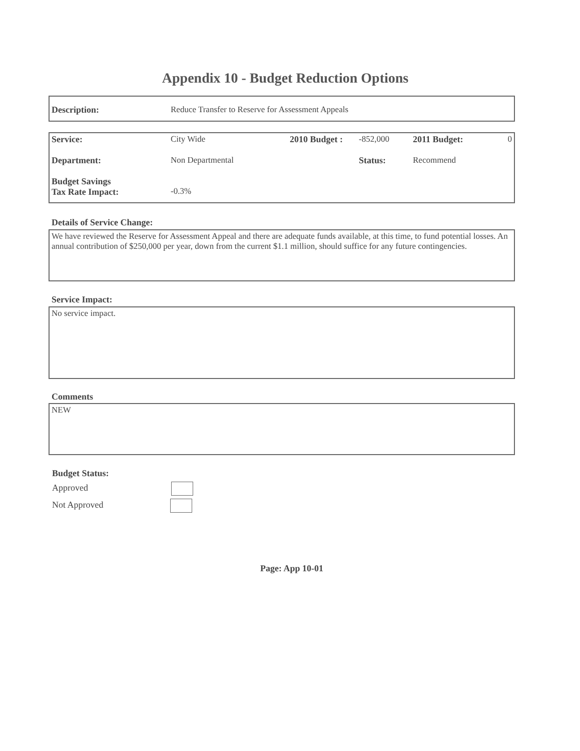Appendix 10 - Budget Reduction Options
| Description: | Reduce Transfer to Reserve for Assessment Appeals |
| Service: | City Wide | 2010 Budget : | -852,000 | 2011 Budget: | 0 |
| Department: | Non Departmental | | Status: | Recommend | |
| Budget Savings Tax Rate Impact: | -0.3% | | | | |
Details of Service Change:
We have reviewed the Reserve for Assessment Appeal and there are adequate funds available, at this time, to fund potential losses. An annual contribution of $250,000 per year, down from the current $1.1 million, should suffice for any future contingencies.
Service Impact:
No service impact.
Comments
NEW
Budget Status:
Approved
Not Approved
Page: App 10-01